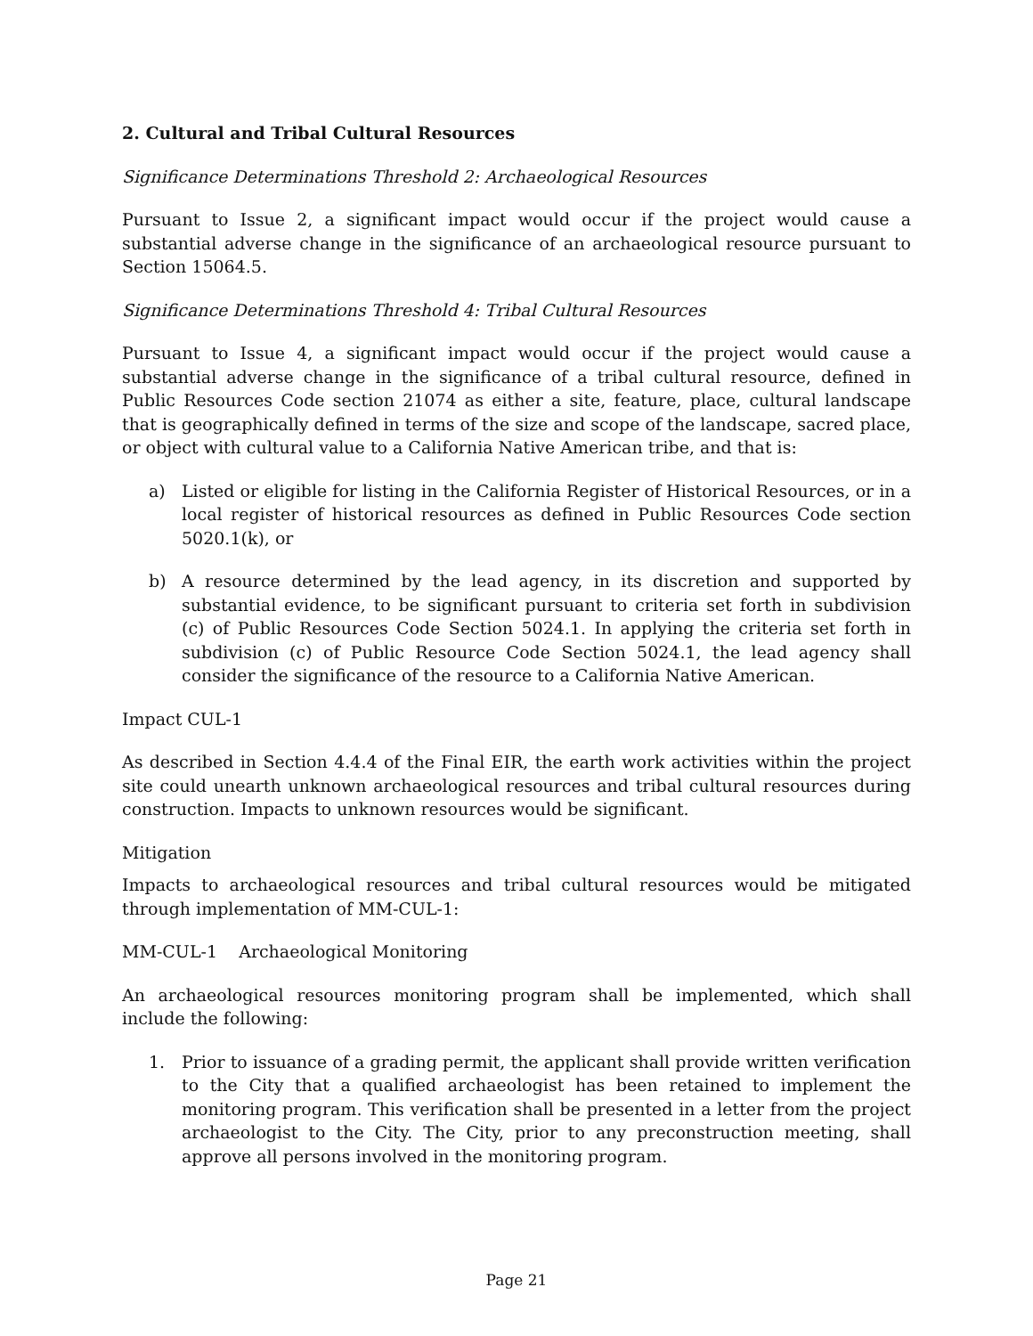2. Cultural and Tribal Cultural Resources
Significance Determinations Threshold 2: Archaeological Resources
Pursuant to Issue 2, a significant impact would occur if the project would cause a substantial adverse change in the significance of an archaeological resource pursuant to Section 15064.5.
Significance Determinations Threshold 4: Tribal Cultural Resources
Pursuant to Issue 4, a significant impact would occur if the project would cause a substantial adverse change in the significance of a tribal cultural resource, defined in Public Resources Code section 21074 as either a site, feature, place, cultural landscape that is geographically defined in terms of the size and scope of the landscape, sacred place, or object with cultural value to a California Native American tribe, and that is:
a) Listed or eligible for listing in the California Register of Historical Resources, or in a local register of historical resources as defined in Public Resources Code section 5020.1(k), or
b) A resource determined by the lead agency, in its discretion and supported by substantial evidence, to be significant pursuant to criteria set forth in subdivision (c) of Public Resources Code Section 5024.1. In applying the criteria set forth in subdivision (c) of Public Resource Code Section 5024.1, the lead agency shall consider the significance of the resource to a California Native American.
Impact CUL-1
As described in Section 4.4.4 of the Final EIR, the earth work activities within the project site could unearth unknown archaeological resources and tribal cultural resources during construction. Impacts to unknown resources would be significant.
Mitigation
Impacts to archaeological resources and tribal cultural resources would be mitigated through implementation of MM-CUL-1:
MM-CUL-1 Archaeological Monitoring
An archaeological resources monitoring program shall be implemented, which shall include the following:
1. Prior to issuance of a grading permit, the applicant shall provide written verification to the City that a qualified archaeologist has been retained to implement the monitoring program. This verification shall be presented in a letter from the project archaeologist to the City. The City, prior to any preconstruction meeting, shall approve all persons involved in the monitoring program.
Page 21